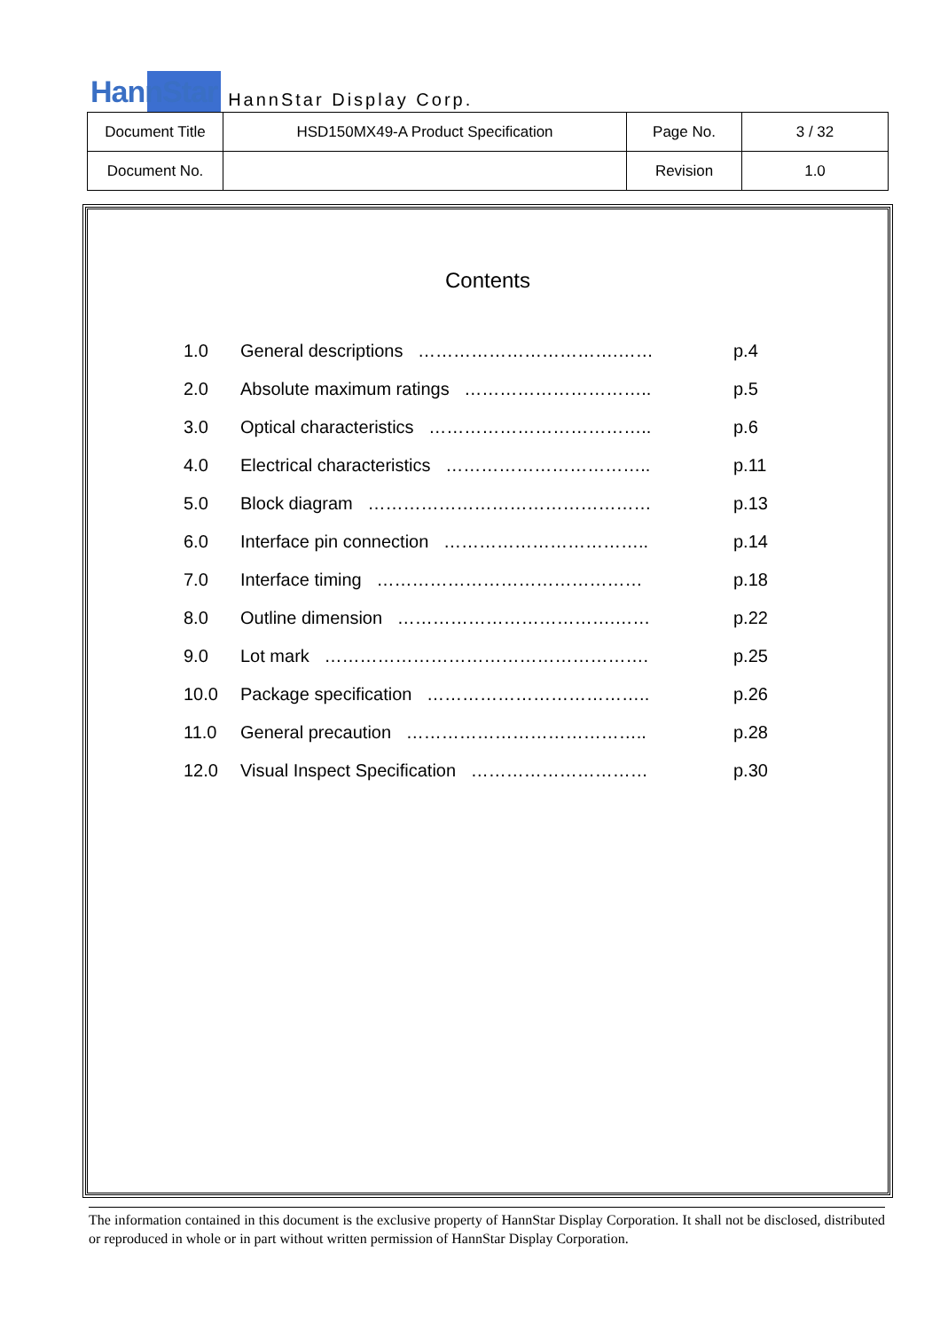HannStar HannStar Display Corp.
| Document Title | HSD150MX49-A Product Specification | Page No. | 3 / 32 |
| Document No. | | Revision | 1.0 |
Contents
| 1.0 | General descriptions …………………………….…… | p.4 |
| 2.0 | Absolute maximum ratings ………………………….. | p.5 |
| 3.0 | Optical characteristics ……………………………….. | p.6 |
| 4.0 | Electrical characteristics …………………………….. | p.11 |
| 5.0 | Block diagram ………………………………………… | p.13 |
| 6.0 | Interface pin connection …………………………….. | p.14 |
| 7.0 | Interface timing ……………………………………… | p.18 |
| 8.0 | Outline dimension ……………………………….…… | p.22 |
| 9.0 | Lot mark ………………………………………………. | p.25 |
| 10.0 | Package specification ……………………………….. | p.26 |
| 11.0 | General precaution ………………………………….. | p.28 |
| 12.0 | Visual Inspect Specification ………………………… | p.30 |
The information contained in this document is the exclusive property of HannStar Display Corporation. It shall not be disclosed, distributed or reproduced in whole or in part without written permission of HannStar Display Corporation.